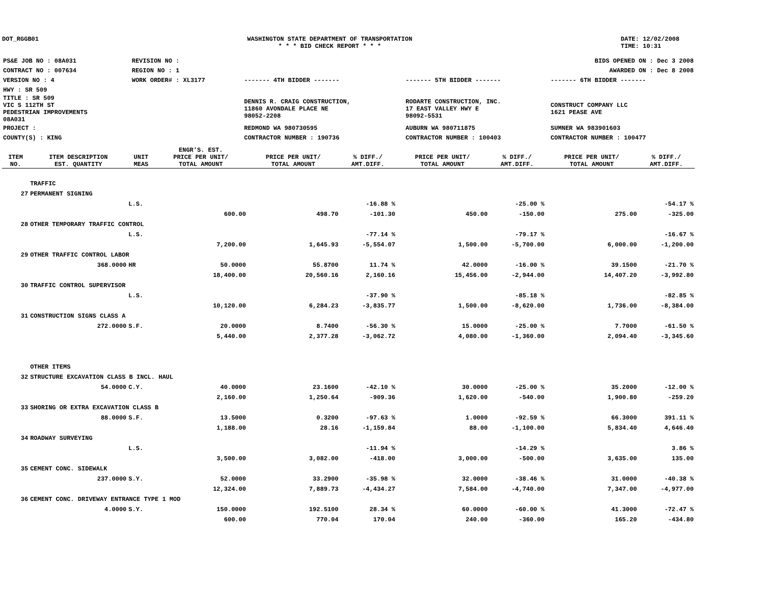DOT_RGGB01 WASHINGTON STATE DEPARTMENT OF TRANSPORTATION
* * * BID CHECK REPORT * * *
DATE: 12/02/2008
TIME: 10:31
| PS&E JOB NO : 08A031 | REVISION NO : | BIDS OPENED ON : Dec 3 2008 | | |
| CONTRACT NO : 007634 | REGION NO : 1 | AWARDED ON : Dec 8 2008 | | |
| VERSION NO : 4 | WORK ORDER# : XL3177 | ------- 4TH BIDDER ------- | ------- 5TH BIDDER ------- | ------- 6TH BIDDER ------- |
| HWY : SR 509 | | | | |
| TITLE : SR 509 VIC S 112TH ST PEDESTRIAN IMPROVEMENTS 08A031 | | DENNIS R. CRAIG CONSTRUCTION, 11860 AVONDALE PLACE NE 98052-2208 | RODARTE CONSTRUCTION, INC. 17 EAST VALLEY HWY E 98092-5531 | CONSTRUCT COMPANY LLC 1621 PEASE AVE |
| PROJECT : | | REDMOND WA 980730595 | AUBURN WA 980711875 | SUMNER WA 983901603 |
| COUNTY(S) : KING | | CONTRACTOR NUMBER : 190736 | CONTRACTOR NUMBER : 100403 | CONTRACTOR NUMBER : 100477 |
| ITEM NO. | ITEM DESCRIPTION EST. QUANTITY | UNIT MEAS | ENGR'S. EST. PRICE PER UNIT/ TOTAL AMOUNT | PRICE PER UNIT/ TOTAL AMOUNT | % DIFF./ AMT.DIFF. | PRICE PER UNIT/ TOTAL AMOUNT | % DIFF./ AMT.DIFF. | PRICE PER UNIT/ TOTAL AMOUNT | % DIFF./ AMT.DIFF. |
| --- | --- | --- | --- | --- | --- | --- | --- | --- | --- |
| | TRAFFIC | | | | | | | | |
| 27 | PERMANENT SIGNING | | | | | | | | |
| | | L.S. | | | -16.88 % | | -25.00 % | | -54.17 % |
| | | | 600.00 | 498.70 | -101.30 | 450.00 | -150.00 | 275.00 | -325.00 |
| 28 | OTHER TEMPORARY TRAFFIC CONTROL | | | | | | | | |
| | | L.S. | | | -77.14 % | | -79.17 % | | -16.67 % |
| | | | 7,200.00 | 1,645.93 | -5,554.07 | 1,500.00 | -5,700.00 | 6,000.00 | -1,200.00 |
| 29 | OTHER TRAFFIC CONTROL LABOR | | | | | | | | |
| | 368.0000 | HR | 50.0000 | 55.8700 | 11.74 % | 42.0000 | -16.00 % | 39.1500 | -21.70 % |
| | | | 18,400.00 | 20,560.16 | 2,160.16 | 15,456.00 | -2,944.00 | 14,407.20 | -3,992.80 |
| 30 | TRAFFIC CONTROL SUPERVISOR | | | | | | | | |
| | | L.S. | | | -37.90 % | | -85.18 % | | -82.85 % |
| | | | 10,120.00 | 6,284.23 | -3,835.77 | 1,500.00 | -8,620.00 | 1,736.00 | -8,384.00 |
| 31 | CONSTRUCTION SIGNS CLASS A | | | | | | | | |
| | 272.0000 | S.F. | 20.0000 | 8.7400 | -56.30 % | 15.0000 | -25.00 % | 7.7000 | -61.50 % |
| | | | 5,440.00 | 2,377.28 | -3,062.72 | 4,080.00 | -1,360.00 | 2,094.40 | -3,345.60 |
| | OTHER ITEMS | | | | | | | | |
| 32 | STRUCTURE EXCAVATION CLASS B INCL. HAUL | | | | | | | | |
| | 54.0000 | C.Y. | 40.0000 | 23.1600 | -42.10 % | 30.0000 | -25.00 % | 35.2000 | -12.00 % |
| | | | 2,160.00 | 1,250.64 | -909.36 | 1,620.00 | -540.00 | 1,900.80 | -259.20 |
| 33 | SHORING OR EXTRA EXCAVATION CLASS B | | | | | | | | |
| | 88.0000 | S.F. | 13.5000 | 0.3200 | -97.63 % | 1.0000 | -92.59 % | 66.3000 | 391.11 % |
| | | | 1,188.00 | 28.16 | -1,159.84 | 88.00 | -1,100.00 | 5,834.40 | 4,646.40 |
| 34 | ROADWAY SURVEYING | | | | | | | | |
| | | L.S. | | | -11.94 % | | -14.29 % | | 3.86 % |
| | | | 3,500.00 | 3,082.00 | -418.00 | 3,000.00 | -500.00 | 3,635.00 | 135.00 |
| 35 | CEMENT CONC. SIDEWALK | | | | | | | | |
| | 237.0000 | S.Y. | 52.0000 | 33.2900 | -35.98 % | 32.0000 | -38.46 % | 31.0000 | -40.38 % |
| | | | 12,324.00 | 7,889.73 | -4,434.27 | 7,584.00 | -4,740.00 | 7,347.00 | -4,977.00 |
| 36 | CEMENT CONC. DRIVEWAY ENTRANCE TYPE 1 MOD | | | | | | | | |
| | 4.0000 | S.Y. | 150.0000 | 192.5100 | 28.34 % | 60.0000 | -60.00 % | 41.3000 | -72.47 % |
| | | | 600.00 | 770.04 | 170.04 | 240.00 | -360.00 | 165.20 | -434.80 |